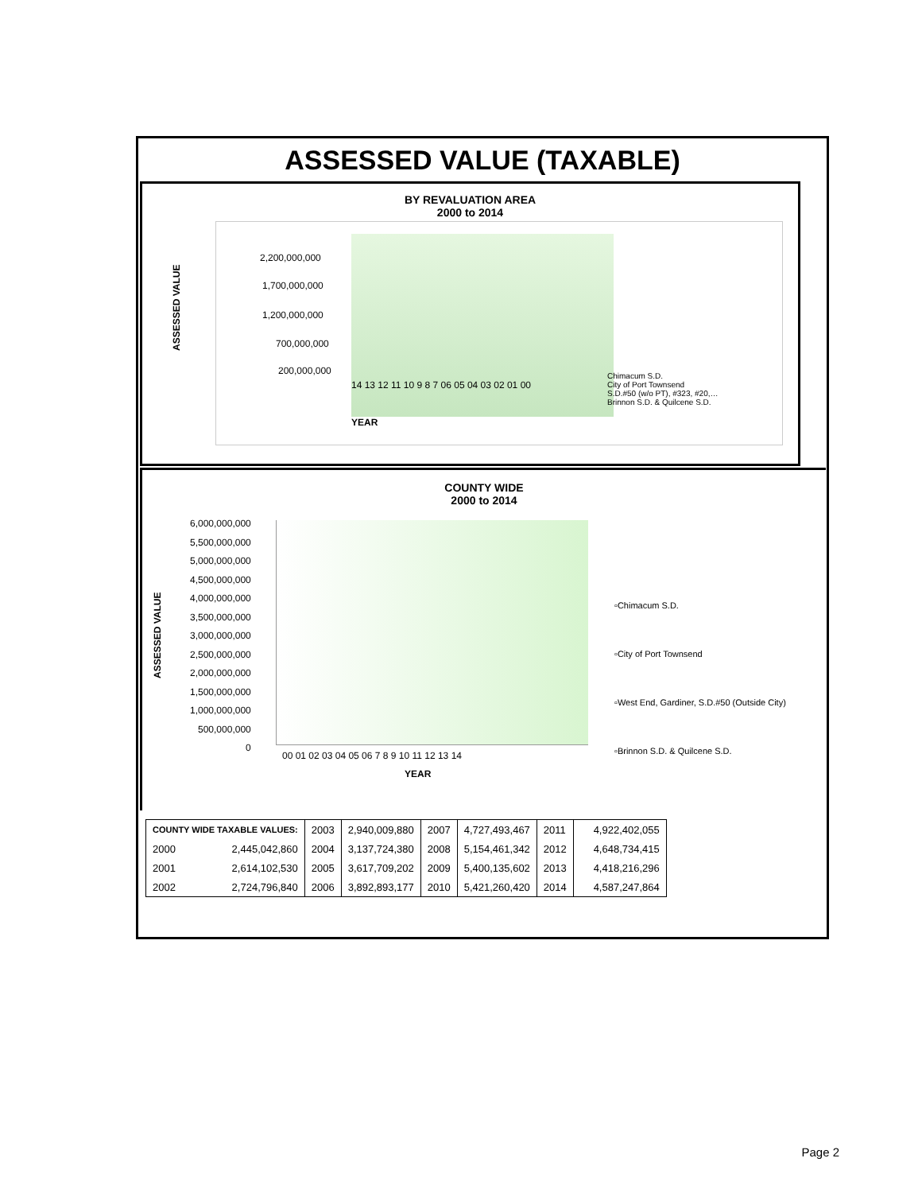ASSESSED VALUE (TAXABLE)
BY REVALUATION AREA
2000 to 2014
ASSESSED VALUE
2,200,000,000
1,700,000,000
1,200,000,000
700,000,000
200,000,000
14 13 12 11 10 9 8 7 06 05 04 03 02 01 00
YEAR
Chimacum S.D.
City of Port Townsend
S.D.#50 (w/o PT), #323, #20,…
Brinnon S.D. & Quilcene S.D.
COUNTY WIDE
2000 to 2014
ASSESSED VALUE
6,000,000,000
5,500,000,000
5,000,000,000
4,500,000,000
4,000,000,000
3,500,000,000
3,000,000,000
2,500,000,000
2,000,000,000
1,500,000,000
1,000,000,000
500,000,000
0
00 01 02 03 04 05 06 7 8 9 10 11 12 13 14
YEAR
▫Chimacum S.D.
▫City of Port Townsend
▫West End, Gardiner, S.D.#50 (Outside City)
▫Brinnon S.D. & Quilcene S.D.
| COUNTY WIDE TAXABLE VALUES: | 2003 | 2,940,009,880 | 2007 | 4,727,493,467 | 2011 | 4,922,402,055 |
| 2000 2,445,042,860 | 2004 | 3,137,724,380 | 2008 | 5,154,461,342 | 2012 | 4,648,734,415 |
| 2001 2,614,102,530 | 2005 | 3,617,709,202 | 2009 | 5,400,135,602 | 2013 | 4,418,216,296 |
| 2002 2,724,796,840 | 2006 | 3,892,893,177 | 2010 | 5,421,260,420 | 2014 | 4,587,247,864 |
Page 2